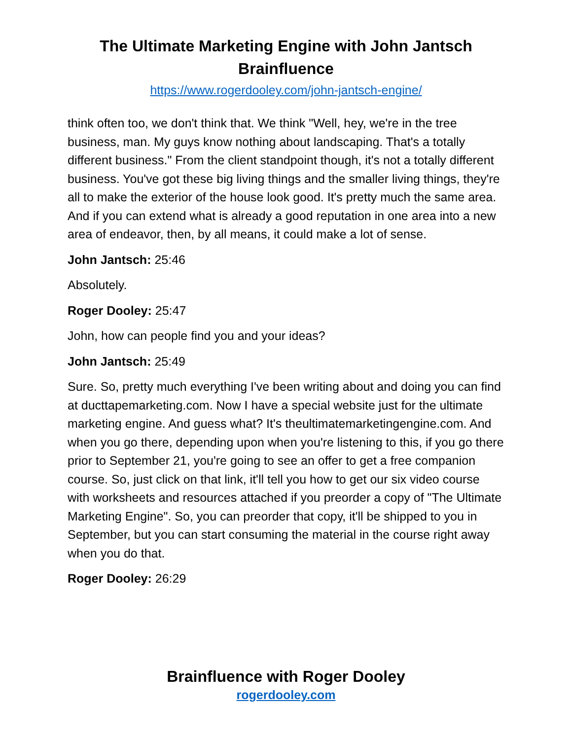The Ultimate Marketing Engine with John Jantsch
Brainfluence
https://www.rogerdooley.com/john-jantsch-engine/
think often too, we don't think that. We think "Well, hey, we're in the tree business, man. My guys know nothing about landscaping. That's a totally different business." From the client standpoint though, it's not a totally different business. You've got these big living things and the smaller living things, they're all to make the exterior of the house look good. It's pretty much the same area. And if you can extend what is already a good reputation in one area into a new area of endeavor, then, by all means, it could make a lot of sense.
John Jantsch: 25:46
Absolutely.
Roger Dooley: 25:47
John, how can people find you and your ideas?
John Jantsch: 25:49
Sure. So, pretty much everything I've been writing about and doing you can find at ducttapemarketing.com. Now I have a special website just for the ultimate marketing engine. And guess what? It's theultimatemarketingengine.com. And when you go there, depending upon when you're listening to this, if you go there prior to September 21, you're going to see an offer to get a free companion course. So, just click on that link, it'll tell you how to get our six video course with worksheets and resources attached if you preorder a copy of "The Ultimate Marketing Engine". So, you can preorder that copy, it'll be shipped to you in September, but you can start consuming the material in the course right away when you do that.
Roger Dooley: 26:29
Brainfluence with Roger Dooley
rogerdooley.com